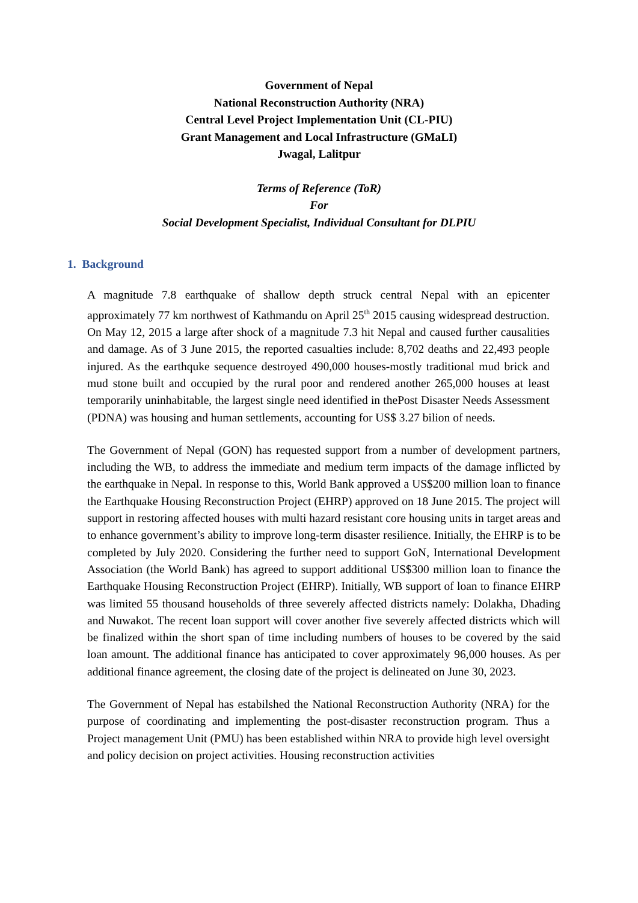Government of Nepal
National Reconstruction Authority (NRA)
Central Level Project Implementation Unit (CL-PIU)
Grant Management and Local Infrastructure (GMaLI)
Jwagal, Lalitpur
Terms of Reference (ToR)
For
Social Development Specialist, Individual Consultant for DLPIU
1. Background
A magnitude 7.8 earthquake of shallow depth struck central Nepal with an epicenter approximately 77 km northwest of Kathmandu on April 25<sup>th</sup> 2015 causing widespread destruction. On May 12, 2015 a large after shock of a magnitude 7.3 hit Nepal and caused further causalities and damage. As of 3 June 2015, the reported casualties include: 8,702 deaths and 22,493 people injured. As the earthquke sequence destroyed 490,000 houses-mostly traditional mud brick and mud stone built and occupied by the rural poor and rendered another 265,000 houses at least temporarily uninhabitable, the largest single need identified in thePost Disaster Needs Assessment (PDNA) was housing and human settlements, accounting for US$ 3.27 bilion of needs.
The Government of Nepal (GON) has requested support from a number of development partners, including the WB, to address the immediate and medium term impacts of the damage inflicted by the earthquake in Nepal. In response to this, World Bank approved a US$200 million loan to finance the Earthquake Housing Reconstruction Project (EHRP) approved on 18 June 2015. The project will support in restoring affected houses with multi hazard resistant core housing units in target areas and to enhance government’s ability to improve long-term disaster resilience. Initially, the EHRP is to be completed by July 2020. Considering the further need to support GoN, International Development Association (the World Bank) has agreed to support additional US$300 million loan to finance the Earthquake Housing Reconstruction Project (EHRP). Initially, WB support of loan to finance EHRP was limited 55 thousand households of three severely affected districts namely: Dolakha, Dhading and Nuwakot. The recent loan support will cover another five severely affected districts which will be finalized within the short span of time including numbers of houses to be covered by the said loan amount. The additional finance has anticipated to cover approximately 96,000 houses. As per additional finance agreement, the closing date of the project is delineated on June 30, 2023.
The Government of Nepal has estabilshed the National Reconstruction Authority (NRA) for the purpose of coordinating and implementing the post-disaster reconstruction program. Thus a Project management Unit (PMU) has been established within NRA to provide high level oversight and policy decision on project activities. Housing reconstruction activities